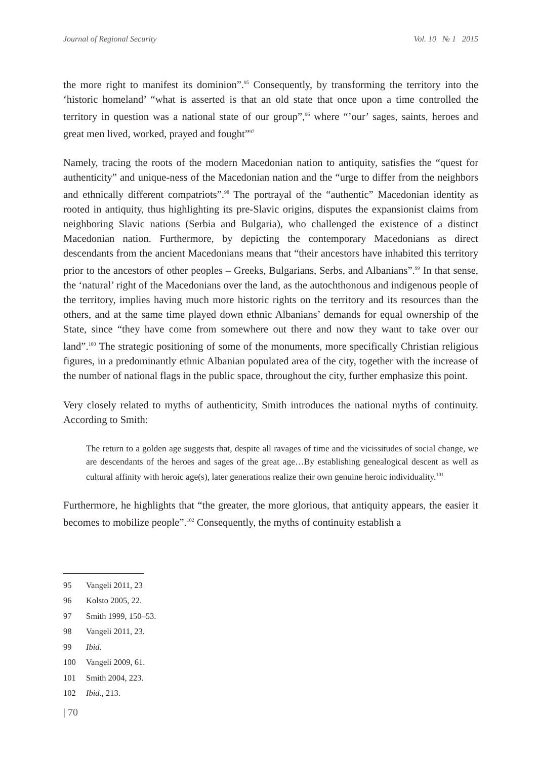Journal of Regional Security Vol. 10 № 1 2015
the more right to manifest its dominion”.<sup>95</sup> Consequently, by transforming the territory into the ‘historic homeland’ “what is asserted is that an old state that once upon a time controlled the territory in question was a national state of our group”,<sup>96</sup> where “’our’ sages, saints, heroes and great men lived, worked, prayed and fought”<sup>97</sup>
Namely, tracing the roots of the modern Macedonian nation to antiquity, satisfies the “quest for authenticity” and unique-ness of the Macedonian nation and the “urge to differ from the neighbors and ethnically different compatriots”.<sup>98</sup> The portrayal of the “authentic” Macedonian identity as rooted in antiquity, thus highlighting its pre-Slavic origins, disputes the expansionist claims from neighboring Slavic nations (Serbia and Bulgaria), who challenged the existence of a distinct Macedonian nation. Furthermore, by depicting the contemporary Macedonians as direct descendants from the ancient Macedonians means that “their ancestors have inhabited this territory prior to the ancestors of other peoples – Greeks, Bulgarians, Serbs, and Albanians”.<sup>99</sup> In that sense, the ‘natural’ right of the Macedonians over the land, as the autochthonous and indigenous people of the territory, implies having much more historic rights on the territory and its resources than the others, and at the same time played down ethnic Albanians’ demands for equal ownership of the State, since “they have come from somewhere out there and now they want to take over our land”.<sup>100</sup> The strategic positioning of some of the monuments, more specifically Christian religious figures, in a predominantly ethnic Albanian populated area of the city, together with the increase of the number of national flags in the public space, throughout the city, further emphasize this point.
Very closely related to myths of authenticity, Smith introduces the national myths of continuity. According to Smith:
The return to a golden age suggests that, despite all ravages of time and the vicissitudes of social change, we are descendants of the heroes and sages of the great age…By establishing genealogical descent as well as cultural affinity with heroic age(s), later generations realize their own genuine heroic individuality.<sup>101</sup>
Furthermore, he highlights that “the greater, the more glorious, that antiquity appears, the easier it becomes to mobilize people”.<sup>102</sup> Consequently, the myths of continuity establish a
95 Vangeli 2011, 23
96 Kolsto 2005, 22.
97 Smith 1999, 150–53.
98 Vangeli 2011, 23.
99 Ibid.
100 Vangeli 2009, 61.
101 Smith 2004, 223.
102 Ibid., 213.
| 70